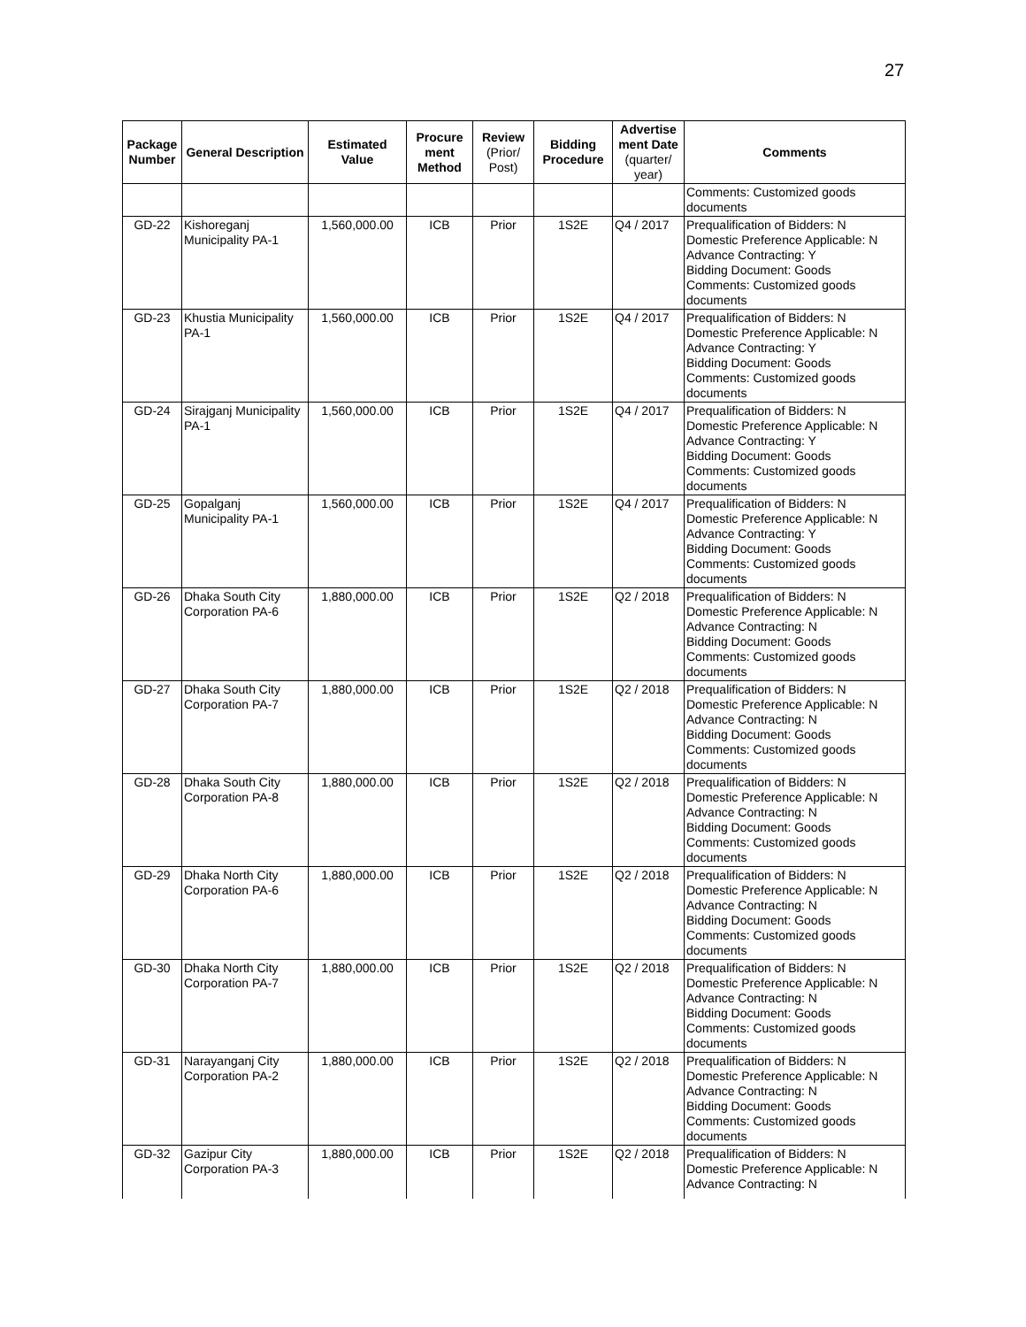27
| Package Number | General Description | Estimated Value | Procure ment Method | Review (Prior/ Post) | Bidding Procedure | Advertise ment Date (quarter/ year) | Comments |
| --- | --- | --- | --- | --- | --- | --- | --- |
| | | | | | | | Comments: Customized goods documents |
| GD-22 | Kishoreganj Municipality PA-1 | 1,560,000.00 | ICB | Prior | 1S2E | Q4 / 2017 | Prequalification of Bidders: N Domestic Preference Applicable: N Advance Contracting: Y Bidding Document: Goods Comments: Customized goods documents |
| GD-23 | Khustia Municipality PA-1 | 1,560,000.00 | ICB | Prior | 1S2E | Q4 / 2017 | Prequalification of Bidders: N Domestic Preference Applicable: N Advance Contracting: Y Bidding Document: Goods Comments: Customized goods documents |
| GD-24 | Sirajganj Municipality PA-1 | 1,560,000.00 | ICB | Prior | 1S2E | Q4 / 2017 | Prequalification of Bidders: N Domestic Preference Applicable: N Advance Contracting: Y Bidding Document: Goods Comments: Customized goods documents |
| GD-25 | Gopalganj Municipality PA-1 | 1,560,000.00 | ICB | Prior | 1S2E | Q4 / 2017 | Prequalification of Bidders: N Domestic Preference Applicable: N Advance Contracting: Y Bidding Document: Goods Comments: Customized goods documents |
| GD-26 | Dhaka South City Corporation PA-6 | 1,880,000.00 | ICB | Prior | 1S2E | Q2 / 2018 | Prequalification of Bidders: N Domestic Preference Applicable: N Advance Contracting: N Bidding Document: Goods Comments: Customized goods documents |
| GD-27 | Dhaka South City Corporation PA-7 | 1,880,000.00 | ICB | Prior | 1S2E | Q2 / 2018 | Prequalification of Bidders: N Domestic Preference Applicable: N Advance Contracting: N Bidding Document: Goods Comments: Customized goods documents |
| GD-28 | Dhaka South City Corporation PA-8 | 1,880,000.00 | ICB | Prior | 1S2E | Q2 / 2018 | Prequalification of Bidders: N Domestic Preference Applicable: N Advance Contracting: N Bidding Document: Goods Comments: Customized goods documents |
| GD-29 | Dhaka North City Corporation PA-6 | 1,880,000.00 | ICB | Prior | 1S2E | Q2 / 2018 | Prequalification of Bidders: N Domestic Preference Applicable: N Advance Contracting: N Bidding Document: Goods Comments: Customized goods documents |
| GD-30 | Dhaka North City Corporation PA-7 | 1,880,000.00 | ICB | Prior | 1S2E | Q2 / 2018 | Prequalification of Bidders: N Domestic Preference Applicable: N Advance Contracting: N Bidding Document: Goods Comments: Customized goods documents |
| GD-31 | Narayanganj City Corporation PA-2 | 1,880,000.00 | ICB | Prior | 1S2E | Q2 / 2018 | Prequalification of Bidders: N Domestic Preference Applicable: N Advance Contracting: N Bidding Document: Goods Comments: Customized goods documents |
| GD-32 | Gazipur City Corporation PA-3 | 1,880,000.00 | ICB | Prior | 1S2E | Q2 / 2018 | Prequalification of Bidders: N Domestic Preference Applicable: N Advance Contracting: N |